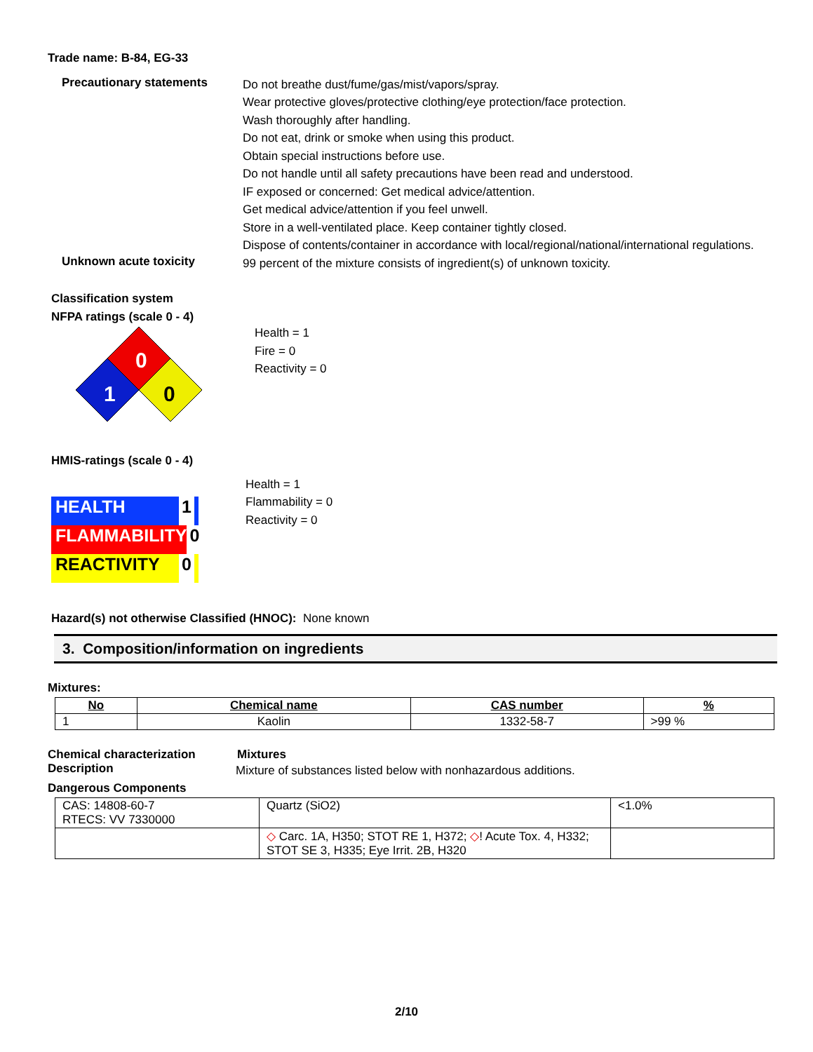Trade name: B-84, EG-33
Precautionary statements
Do not breathe dust/fume/gas/mist/vapors/spray.
Wear protective gloves/protective clothing/eye protection/face protection.
Wash thoroughly after handling.
Do not eat, drink or smoke when using this product.
Obtain special instructions before use.
Do not handle until all safety precautions have been read and understood.
IF exposed or concerned: Get medical advice/attention.
Get medical advice/attention if you feel unwell.
Store in a well-ventilated place. Keep container tightly closed.
Dispose of contents/container in accordance with local/regional/national/international regulations.
Unknown acute toxicity
99 percent of the mixture consists of ingredient(s) of unknown toxicity.
Classification system
NFPA ratings (scale 0 - 4)
0
1
0
Health = 1
Fire = 0
Reactivity = 0
HMIS-ratings (scale 0 - 4)
HEALTH 1
FLAMMABILITY 0
REACTIVITY 0
Health = 1
Flammability = 0
Reactivity = 0
Hazard(s) not otherwise Classified (HNOC): None known
3. Composition/information on ingredients
Mixtures:
| No | Chemical name | CAS number | % |
| --- | --- | --- | --- |
| 1 | Kaolin | 1332-58-7 | >99 % |
Chemical characterization Mixtures
Description
Mixture of substances listed below with nonhazardous additions.
Dangerous Components
| CAS: 14808-60-7 RTECS: VV 7330000 | Quartz (SiO2) | <1.0% |
| | ◇ Carc. 1A, H350; STOT RE 1, H372; ◇ ! Acute Tox. 4, H332; STOT SE 3, H335; Eye Irrit. 2B, H320 | |
2/10